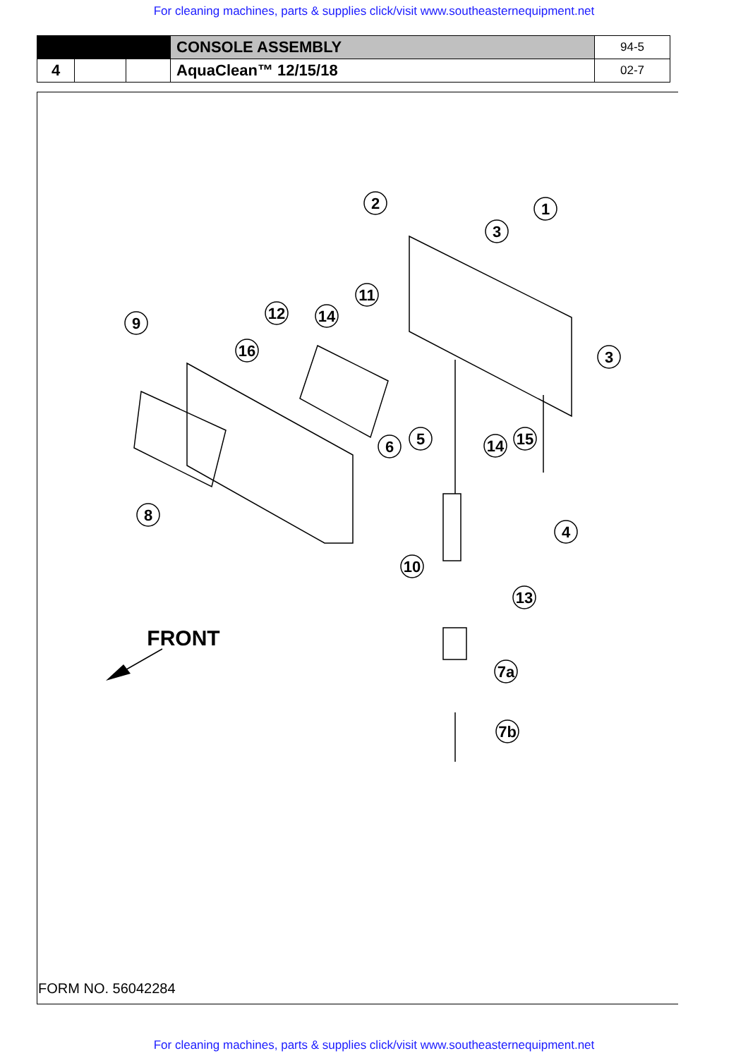For cleaning machines, parts & supplies click/visit www.southeasternequipment.net
| | | | CONSOLE ASSEMBLY | 94-5 |
| 4 | | | AquaClean™ 12/15/18 | 02-7 |
2
1
3
11
12
14
9
16
3
6
5
14
15
8
4
10
13
7a
7b
FRONT
FORM NO. 56042284
For cleaning machines, parts & supplies click/visit www.southeasternequipment.net